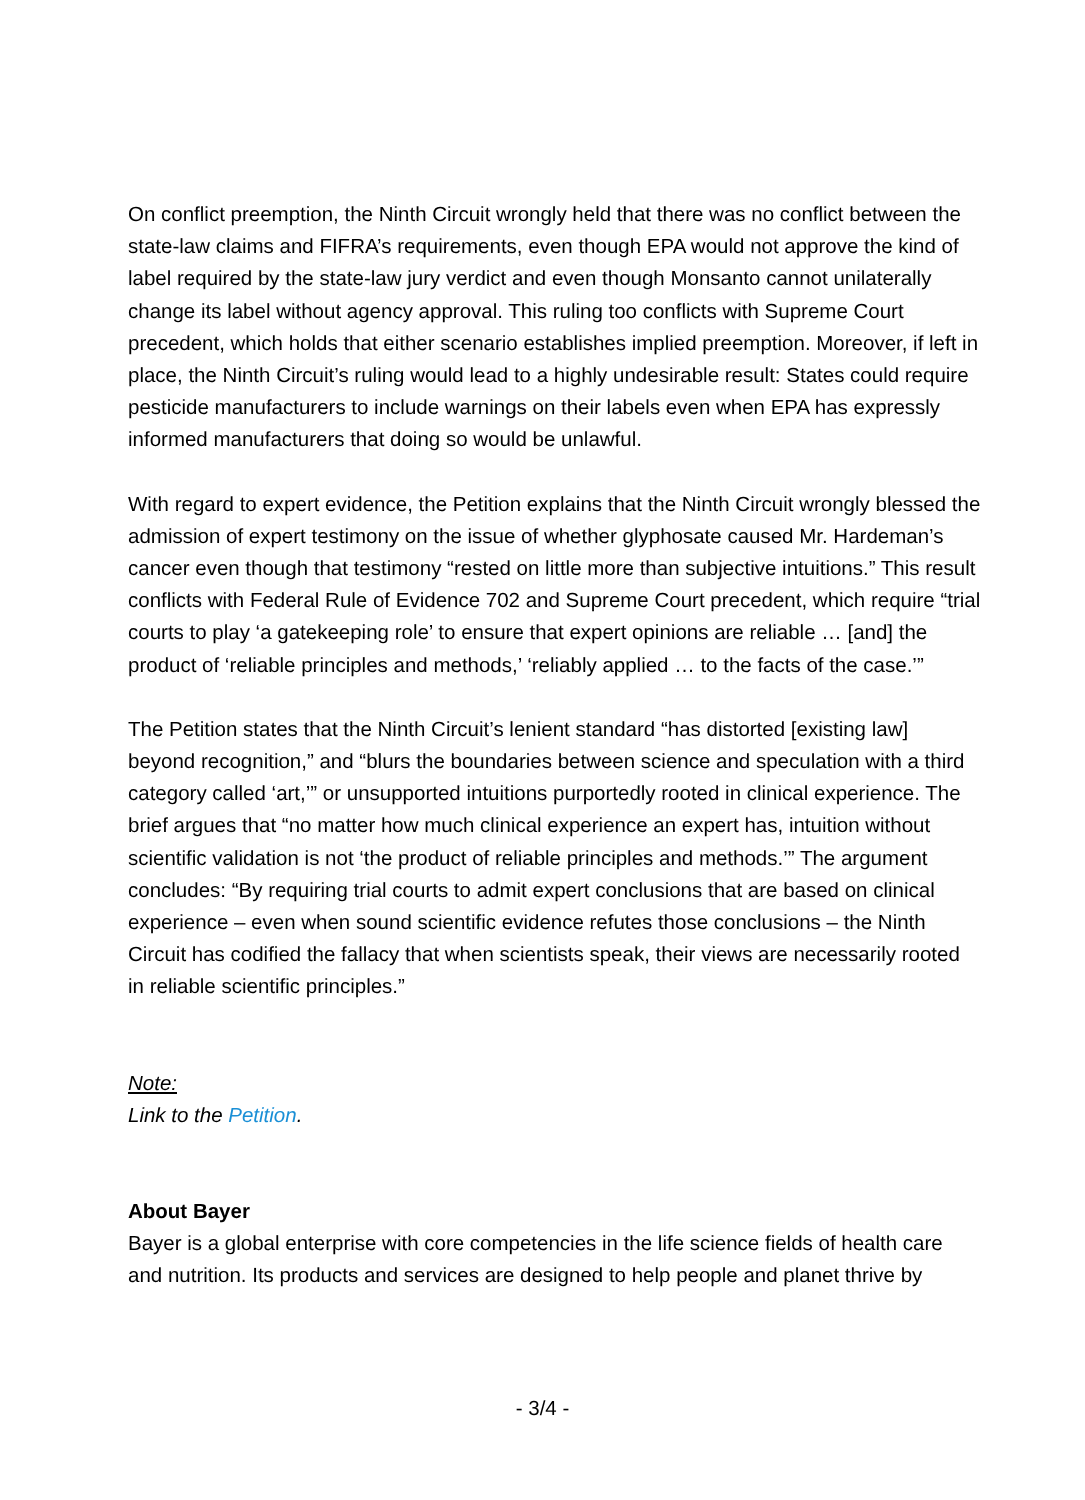On conflict preemption, the Ninth Circuit wrongly held that there was no conflict between the state-law claims and FIFRA’s requirements, even though EPA would not approve the kind of label required by the state-law jury verdict and even though Monsanto cannot unilaterally change its label without agency approval. This ruling too conflicts with Supreme Court precedent, which holds that either scenario establishes implied preemption. Moreover, if left in place, the Ninth Circuit’s ruling would lead to a highly undesirable result: States could require pesticide manufacturers to include warnings on their labels even when EPA has expressly informed manufacturers that doing so would be unlawful.
With regard to expert evidence, the Petition explains that the Ninth Circuit wrongly blessed the admission of expert testimony on the issue of whether glyphosate caused Mr. Hardeman’s cancer even though that testimony “rested on little more than subjective intuitions.” This result conflicts with Federal Rule of Evidence 702 and Supreme Court precedent, which require “trial courts to play ‘a gatekeeping role’ to ensure that expert opinions are reliable … [and] the product of ‘reliable principles and methods,’ ‘reliably applied … to the facts of the case.’”
The Petition states that the Ninth Circuit’s lenient standard “has distorted [existing law] beyond recognition,” and “blurs the boundaries between science and speculation with a third category called ‘art,’” or unsupported intuitions purportedly rooted in clinical experience. The brief argues that “no matter how much clinical experience an expert has, intuition without scientific validation is not ‘the product of reliable principles and methods.’” The argument concludes: “By requiring trial courts to admit expert conclusions that are based on clinical experience – even when sound scientific evidence refutes those conclusions – the Ninth Circuit has codified the fallacy that when scientists speak, their views are necessarily rooted in reliable scientific principles.”
Note:
Link to the Petition.
About Bayer
Bayer is a global enterprise with core competencies in the life science fields of health care and nutrition. Its products and services are designed to help people and planet thrive by
- 3/4 -